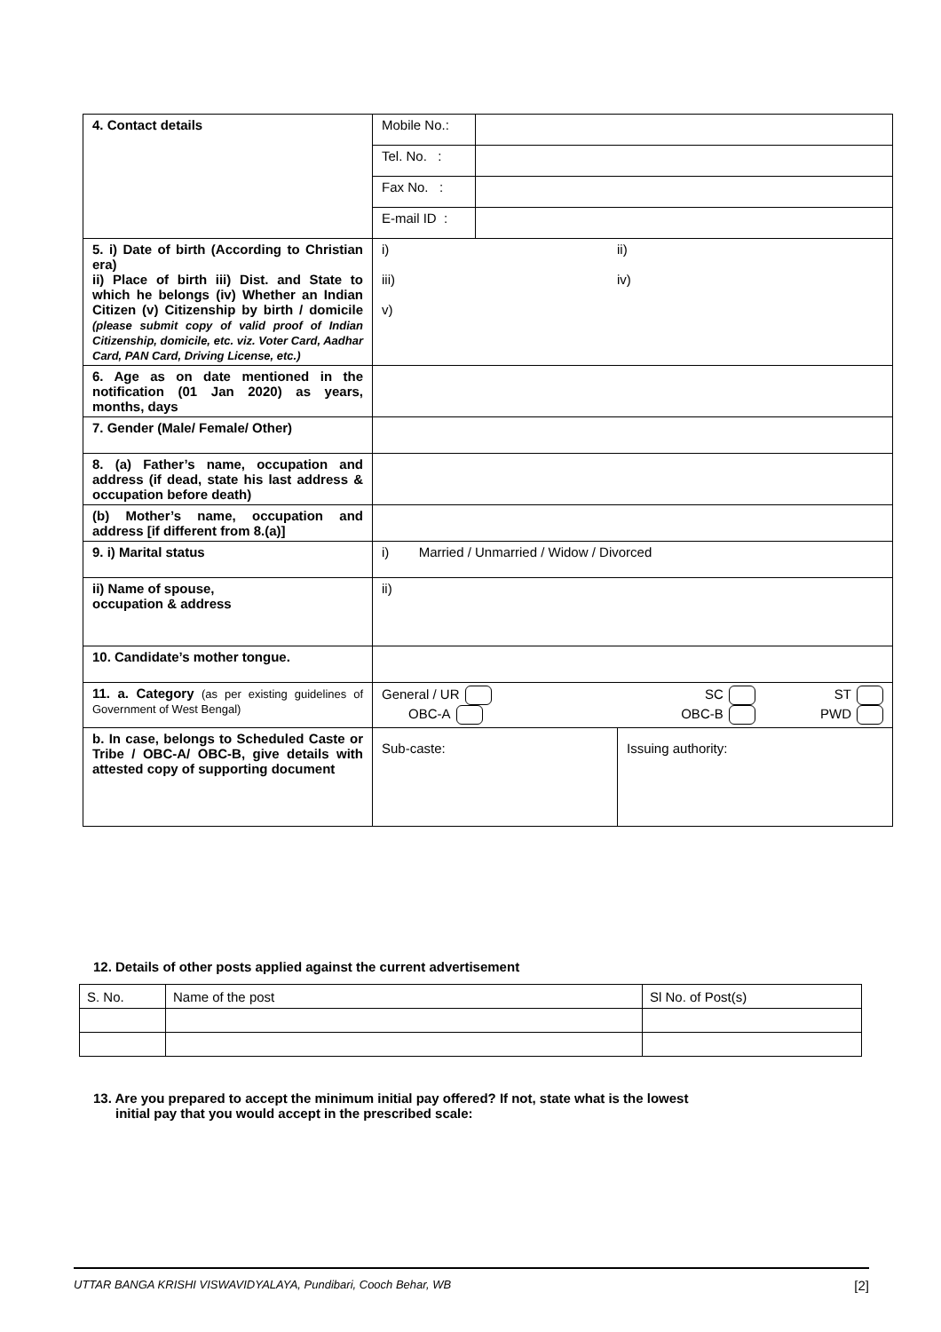| 4. Contact details | Mobile No.: | |
| | Tel. No. : | |
| | Fax No. : | |
| | E-mail ID : | |
| 5. i) Date of birth (According to Christian era) ii) Place of birth iii) Dist. and State to which he belongs (iv) Whether an Indian Citizen (v) Citizenship by birth / domicile (please submit copy of valid proof of Indian Citizenship, domicile, etc. viz. Voter Card, Aadhar Card, PAN Card, Driving License, etc.) | i) ii) iii) iv) v) | |
| 6. Age as on date mentioned in the notification (01 Jan 2020) as years, months, days | | |
| 7. Gender (Male/ Female/ Other) | | |
| 8. (a) Father’s name, occupation and address (if dead, state his last address & occupation before death) | | |
| (b) Mother’s name, occupation and address [if different from 8.(a)] | | |
| 9. i) Marital status | i) Married / Unmarried / Widow / Divorced | |
| ii) Name of spouse, occupation & address | ii) | |
| 10. Candidate’s mother tongue. | | |
| 11. a. Category (as per existing guidelines of Government of West Bengal) | / General / UR / SC / ST / / OBC-A / OBC-B / PWD / | |
| b. In case, belongs to Scheduled Caste or Tribe / OBC-A/ OBC-B, give details with attested copy of supporting document | / Sub-caste: / Issuing authority: / | |
12. Details of other posts applied against the current advertisement
| S. No. | Name of the post | Sl No. of Post(s) |
13. Are you prepared to accept the minimum initial pay offered? If not, state what is the lowest
initial pay that you would accept in the prescribed scale:
UTTAR BANGA KRISHI VISWAVIDYALAYA, Pundibari, Cooch Behar, WB [2]